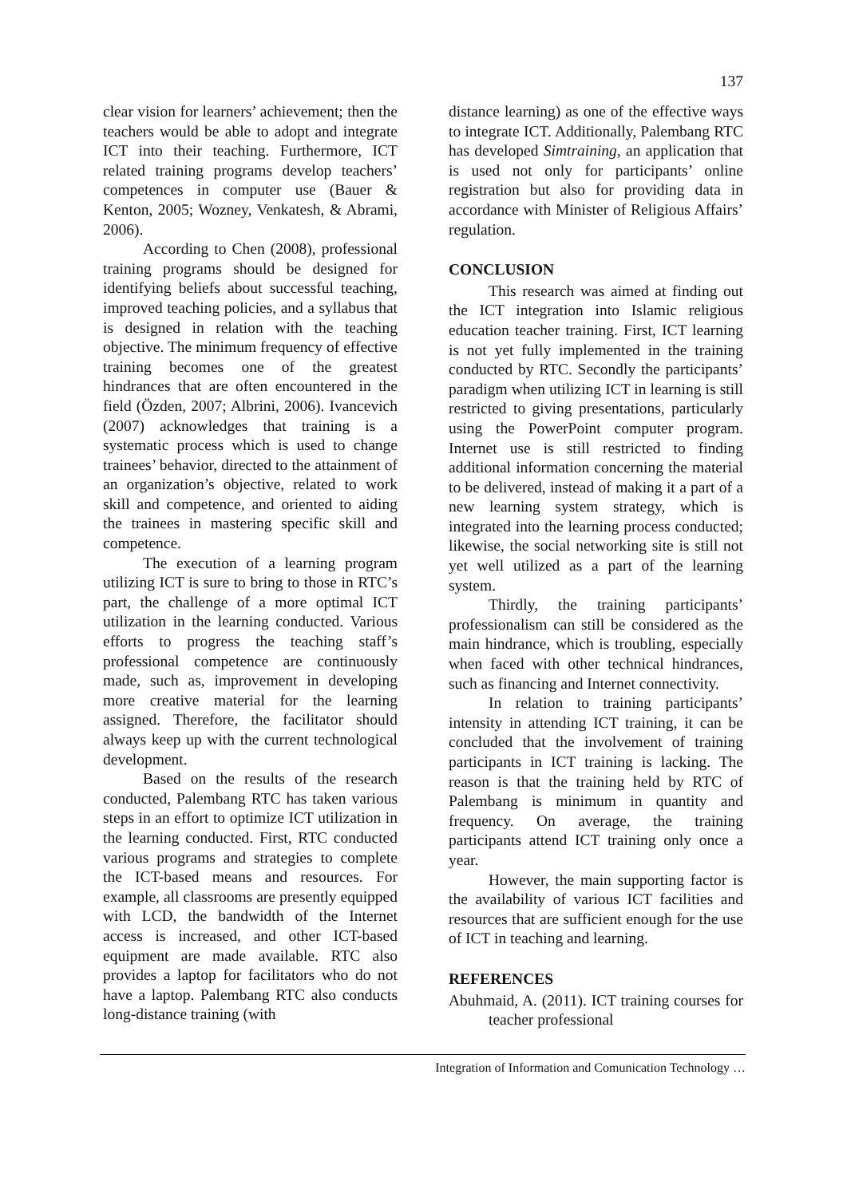137
clear vision for learners’ achievement; then the teachers would be able to adopt and integrate ICT into their teaching. Furthermore, ICT related training programs develop teachers’ competences in computer use (Bauer & Kenton, 2005; Wozney, Venkatesh, & Abrami, 2006).
According to Chen (2008), professional training programs should be designed for identifying beliefs about successful teaching, improved teaching policies, and a syllabus that is designed in relation with the teaching objective. The minimum frequency of effective training becomes one of the greatest hindrances that are often encountered in the field (Özden, 2007; Albrini, 2006). Ivancevich (2007) acknowledges that training is a systematic process which is used to change trainees’ behavior, directed to the attainment of an organization’s objective, related to work skill and competence, and oriented to aiding the trainees in mastering specific skill and competence.
The execution of a learning program utilizing ICT is sure to bring to those in RTC’s part, the challenge of a more optimal ICT utilization in the learning conducted. Various efforts to progress the teaching staff’s professional competence are continuously made, such as, improvement in developing more creative material for the learning assigned. Therefore, the facilitator should always keep up with the current technological development.
Based on the results of the research conducted, Palembang RTC has taken various steps in an effort to optimize ICT utilization in the learning conducted. First, RTC conducted various programs and strategies to complete the ICT-based means and resources. For example, all classrooms are presently equipped with LCD, the bandwidth of the Internet access is increased, and other ICT-based equipment are made available. RTC also provides a laptop for facilitators who do not have a laptop. Palembang RTC also conducts long-distance training (with
distance learning) as one of the effective ways to integrate ICT. Additionally, Palembang RTC has developed Simtraining, an application that is used not only for participants’ online registration but also for providing data in accordance with Minister of Religious Affairs’ regulation.
CONCLUSION
This research was aimed at finding out the ICT integration into Islamic religious education teacher training. First, ICT learning is not yet fully implemented in the training conducted by RTC. Secondly the participants’ paradigm when utilizing ICT in learning is still restricted to giving presentations, particularly using the PowerPoint computer program. Internet use is still restricted to finding additional information concerning the material to be delivered, instead of making it a part of a new learning system strategy, which is integrated into the learning process conducted; likewise, the social networking site is still not yet well utilized as a part of the learning system.
Thirdly, the training participants’ professionalism can still be considered as the main hindrance, which is troubling, especially when faced with other technical hindrances, such as financing and Internet connectivity.
In relation to training participants’ intensity in attending ICT training, it can be concluded that the involvement of training participants in ICT training is lacking. The reason is that the training held by RTC of Palembang is minimum in quantity and frequency. On average, the training participants attend ICT training only once a year.
However, the main supporting factor is the availability of various ICT facilities and resources that are sufficient enough for the use of ICT in teaching and learning.
REFERENCES
Abuhmaid, A. (2011). ICT training courses for teacher professional
Integration of Information and Comunication Technology …